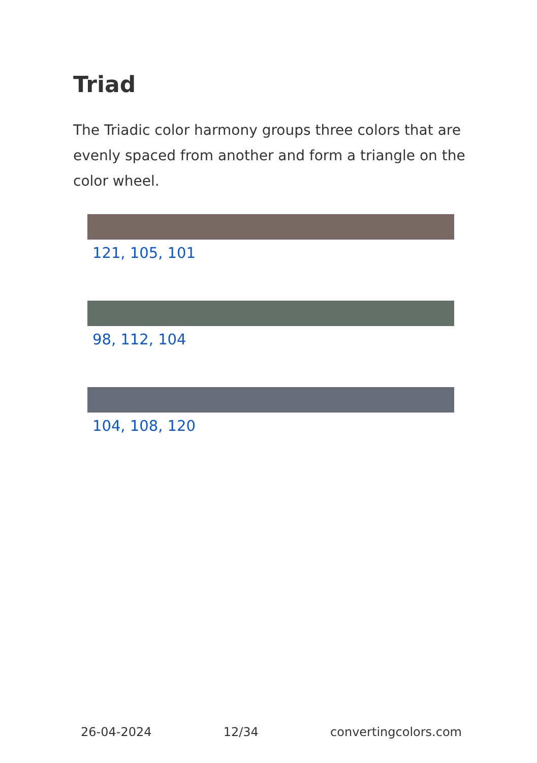Triad
The Triadic color harmony groups three colors that are evenly spaced from another and form a triangle on the color wheel.
121, 105, 101
98, 112, 104
104, 108, 120
26-04-2024 12/34 convertingcolors.com